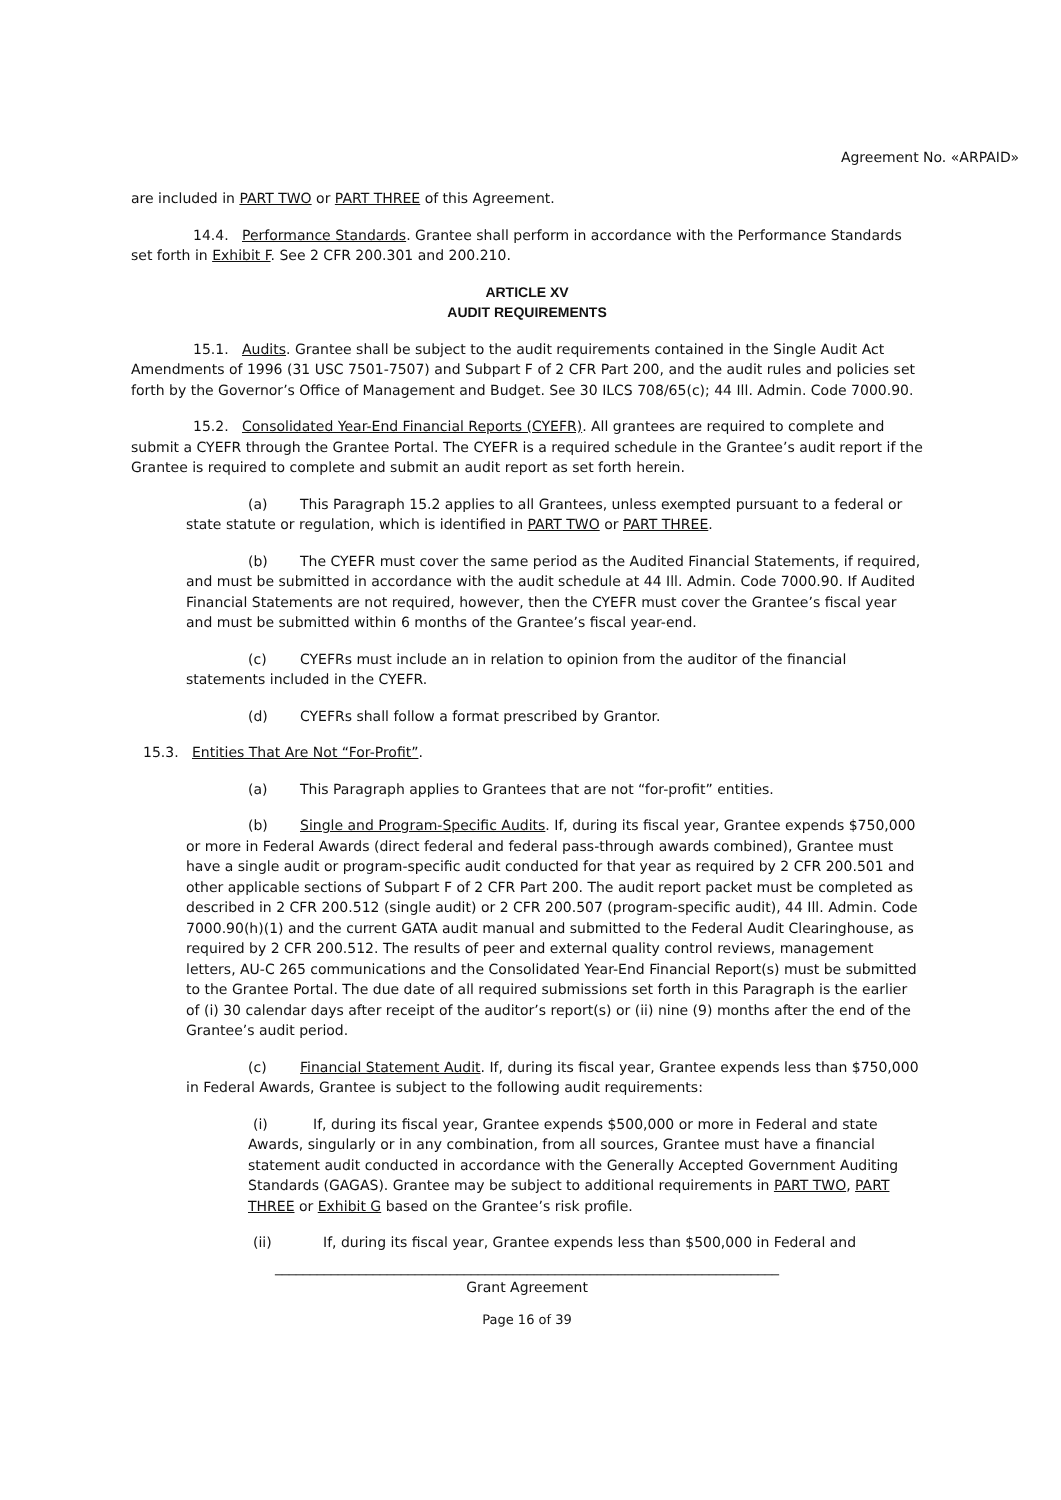Agreement No. «ARPAID»
are included in PART TWO or PART THREE of this Agreement.
14.4. Performance Standards. Grantee shall perform in accordance with the Performance Standards set forth in Exhibit F. See 2 CFR 200.301 and 200.210.
ARTICLE XV
AUDIT REQUIREMENTS
15.1. Audits. Grantee shall be subject to the audit requirements contained in the Single Audit Act Amendments of 1996 (31 USC 7501-7507) and Subpart F of 2 CFR Part 200, and the audit rules and policies set forth by the Governor’s Office of Management and Budget. See 30 ILCS 708/65(c); 44 Ill. Admin. Code 7000.90.
15.2. Consolidated Year-End Financial Reports (CYEFR). All grantees are required to complete and submit a CYEFR through the Grantee Portal. The CYEFR is a required schedule in the Grantee’s audit report if the Grantee is required to complete and submit an audit report as set forth herein.
(a) This Paragraph 15.2 applies to all Grantees, unless exempted pursuant to a federal or state statute or regulation, which is identified in PART TWO or PART THREE.
(b) The CYEFR must cover the same period as the Audited Financial Statements, if required, and must be submitted in accordance with the audit schedule at 44 Ill. Admin. Code 7000.90. If Audited Financial Statements are not required, however, then the CYEFR must cover the Grantee’s fiscal year and must be submitted within 6 months of the Grantee’s fiscal year-end.
(c) CYEFRs must include an in relation to opinion from the auditor of the financial statements included in the CYEFR.
(d) CYEFRs shall follow a format prescribed by Grantor.
15.3. Entities That Are Not “For-Profit”.
(a) This Paragraph applies to Grantees that are not “for-profit” entities.
(b) Single and Program-Specific Audits. If, during its fiscal year, Grantee expends $750,000 or more in Federal Awards (direct federal and federal pass-through awards combined), Grantee must have a single audit or program-specific audit conducted for that year as required by 2 CFR 200.501 and other applicable sections of Subpart F of 2 CFR Part 200. The audit report packet must be completed as described in 2 CFR 200.512 (single audit) or 2 CFR 200.507 (program-specific audit), 44 Ill. Admin. Code 7000.90(h)(1) and the current GATA audit manual and submitted to the Federal Audit Clearinghouse, as required by 2 CFR 200.512. The results of peer and external quality control reviews, management letters, AU-C 265 communications and the Consolidated Year-End Financial Report(s) must be submitted to the Grantee Portal. The due date of all required submissions set forth in this Paragraph is the earlier of (i) 30 calendar days after receipt of the auditor’s report(s) or (ii) nine (9) months after the end of the Grantee’s audit period.
(c) Financial Statement Audit. If, during its fiscal year, Grantee expends less than $750,000 in Federal Awards, Grantee is subject to the following audit requirements:
(i) If, during its fiscal year, Grantee expends $500,000 or more in Federal and state Awards, singularly or in any combination, from all sources, Grantee must have a financial statement audit conducted in accordance with the Generally Accepted Government Auditing Standards (GAGAS). Grantee may be subject to additional requirements in PART TWO, PART THREE or Exhibit G based on the Grantee’s risk profile.
(ii) If, during its fiscal year, Grantee expends less than $500,000 in Federal and
________________________________________________________________________
Grant Agreement
Page 16 of 39